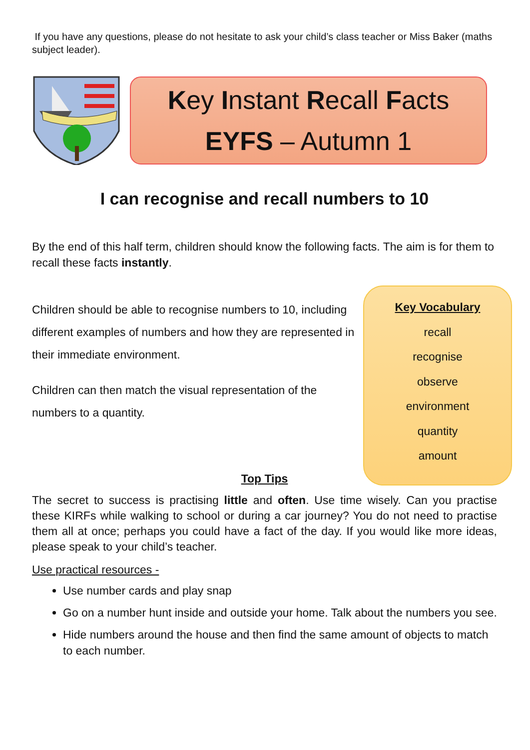If you have any questions, please do not hesitate to ask your child’s class teacher or Miss Baker (maths subject leader).
Key Instant Recall Facts
EYFS – Autumn 1
I can recognise and recall numbers to 10
By the end of this half term, children should know the following facts. The aim is for them to recall these facts instantly.
Children should be able to recognise numbers to 10, including different examples of numbers and how they are represented in their immediate environment.
Children can then match the visual representation of the numbers to a quantity.
Key Vocabulary
recall
recognise
observe
environment
quantity
amount
Top Tips
The secret to success is practising little and often. Use time wisely. Can you practise these KIRFs while walking to school or during a car journey? You do not need to practise them all at once; perhaps you could have a fact of the day. If you would like more ideas, please speak to your child’s teacher.
Use practical resources -
Use number cards and play snap
Go on a number hunt inside and outside your home. Talk about the numbers you see.
Hide numbers around the house and then find the same amount of objects to match to each number.